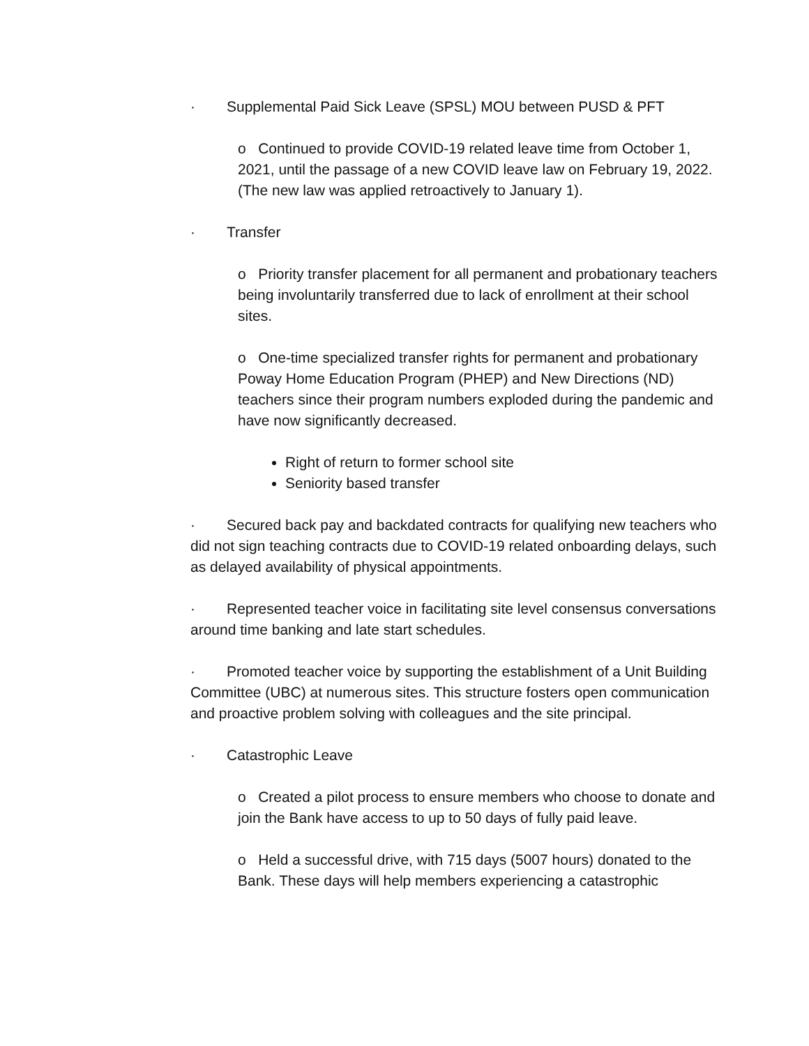· Supplemental Paid Sick Leave (SPSL) MOU between PUSD & PFT
o Continued to provide COVID-19 related leave time from October 1, 2021, until the passage of a new COVID leave law on February 19, 2022. (The new law was applied retroactively to January 1).
· Transfer
o Priority transfer placement for all permanent and probationary teachers being involuntarily transferred due to lack of enrollment at their school sites.
o One-time specialized transfer rights for permanent and probationary Poway Home Education Program (PHEP) and New Directions (ND) teachers since their program numbers exploded during the pandemic and have now significantly decreased.
Right of return to former school site
Seniority based transfer
· Secured back pay and backdated contracts for qualifying new teachers who did not sign teaching contracts due to COVID-19 related onboarding delays, such as delayed availability of physical appointments.
· Represented teacher voice in facilitating site level consensus conversations around time banking and late start schedules.
· Promoted teacher voice by supporting the establishment of a Unit Building Committee (UBC) at numerous sites. This structure fosters open communication and proactive problem solving with colleagues and the site principal.
· Catastrophic Leave
o Created a pilot process to ensure members who choose to donate and join the Bank have access to up to 50 days of fully paid leave.
o Held a successful drive, with 715 days (5007 hours) donated to the Bank. These days will help members experiencing a catastrophic